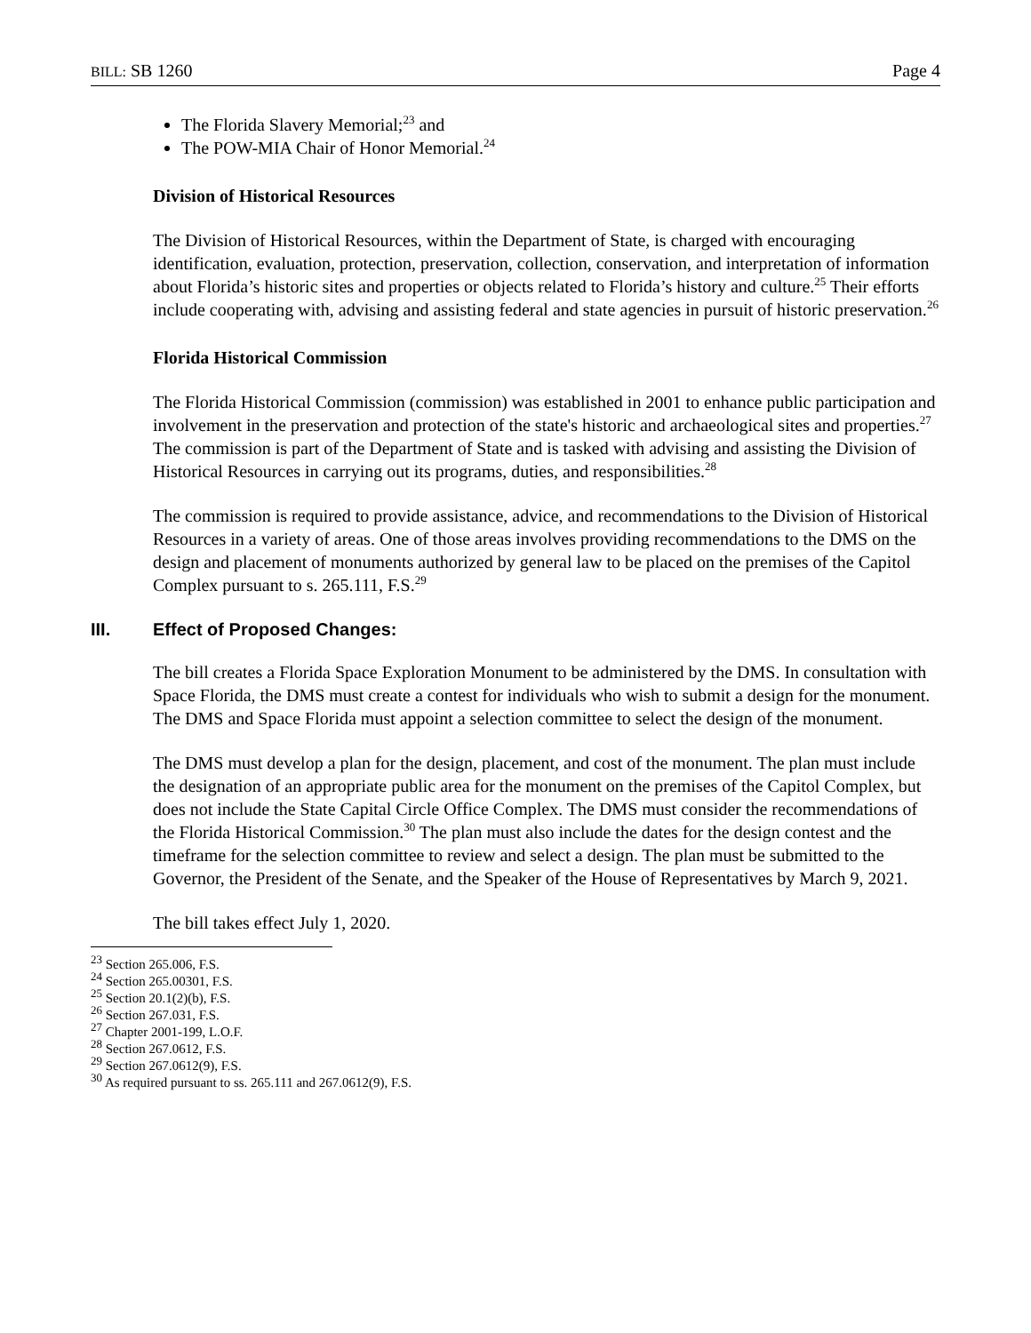BILL: SB 1260 Page 4
The Florida Slavery Memorial;<sup>23</sup> and
The POW-MIA Chair of Honor Memorial.<sup>24</sup>
Division of Historical Resources
The Division of Historical Resources, within the Department of State, is charged with encouraging identification, evaluation, protection, preservation, collection, conservation, and interpretation of information about Florida’s historic sites and properties or objects related to Florida’s history and culture.<sup>25</sup> Their efforts include cooperating with, advising and assisting federal and state agencies in pursuit of historic preservation.<sup>26</sup>
Florida Historical Commission
The Florida Historical Commission (commission) was established in 2001 to enhance public participation and involvement in the preservation and protection of the state's historic and archaeological sites and properties.<sup>27</sup> The commission is part of the Department of State and is tasked with advising and assisting the Division of Historical Resources in carrying out its programs, duties, and responsibilities.<sup>28</sup>
The commission is required to provide assistance, advice, and recommendations to the Division of Historical Resources in a variety of areas. One of those areas involves providing recommendations to the DMS on the design and placement of monuments authorized by general law to be placed on the premises of the Capitol Complex pursuant to s. 265.111, F.S.<sup>29</sup>
III. Effect of Proposed Changes:
The bill creates a Florida Space Exploration Monument to be administered by the DMS. In consultation with Space Florida, the DMS must create a contest for individuals who wish to submit a design for the monument. The DMS and Space Florida must appoint a selection committee to select the design of the monument.
The DMS must develop a plan for the design, placement, and cost of the monument. The plan must include the designation of an appropriate public area for the monument on the premises of the Capitol Complex, but does not include the State Capital Circle Office Complex. The DMS must consider the recommendations of the Florida Historical Commission.<sup>30</sup> The plan must also include the dates for the design contest and the timeframe for the selection committee to review and select a design. The plan must be submitted to the Governor, the President of the Senate, and the Speaker of the House of Representatives by March 9, 2021.
The bill takes effect July 1, 2020.
<sup>23</sup> Section 265.006, F.S.
<sup>24</sup> Section 265.00301, F.S.
<sup>25</sup> Section 20.1(2)(b), F.S.
<sup>26</sup> Section 267.031, F.S.
<sup>27</sup> Chapter 2001-199, L.O.F.
<sup>28</sup> Section 267.0612, F.S.
<sup>29</sup> Section 267.0612(9), F.S.
<sup>30</sup> As required pursuant to ss. 265.111 and 267.0612(9), F.S.